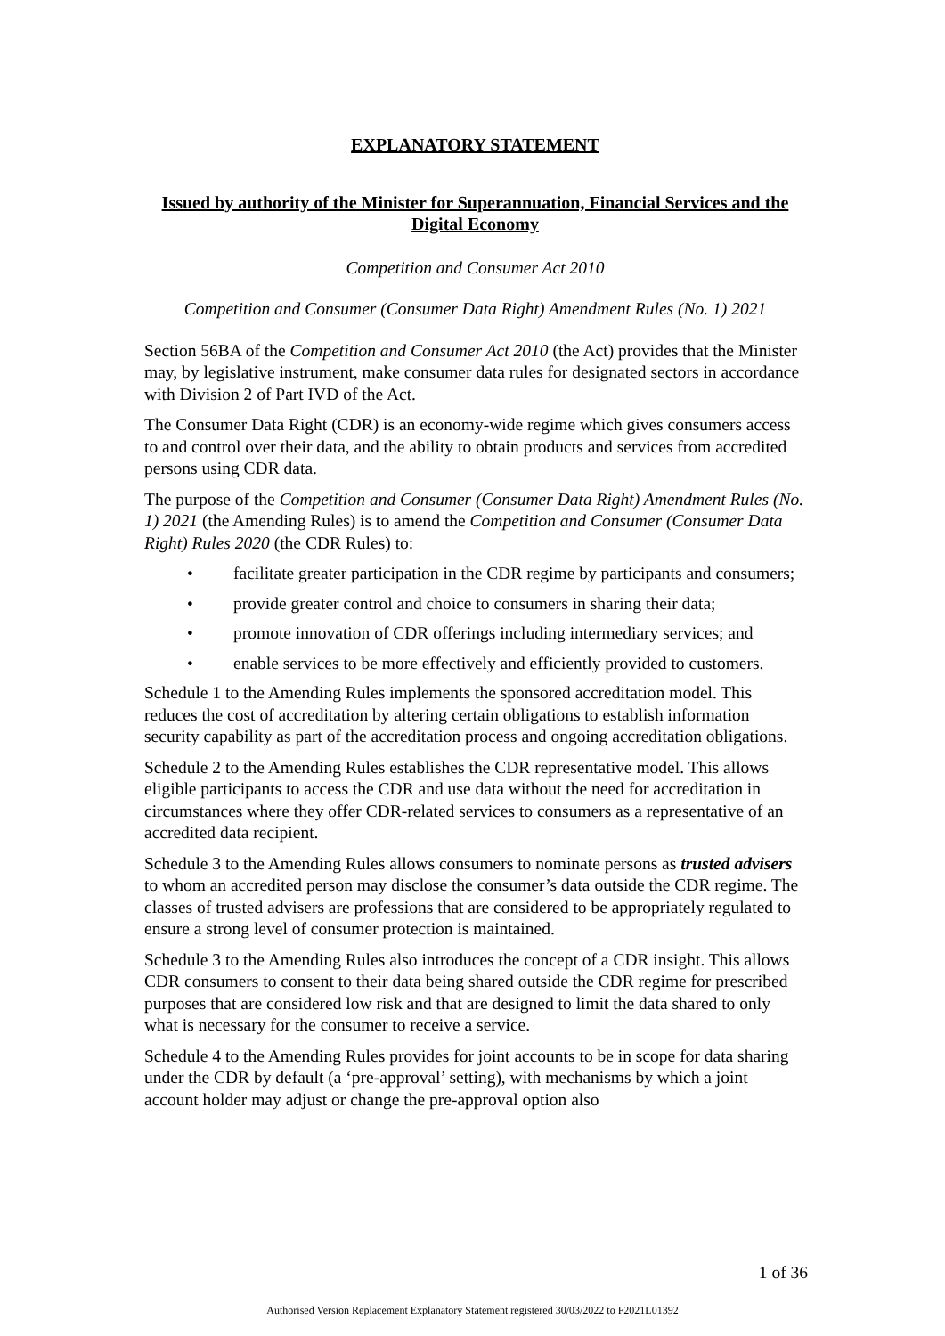EXPLANATORY STATEMENT
Issued by authority of the Minister for Superannuation, Financial Services and the Digital Economy
Competition and Consumer Act 2010
Competition and Consumer (Consumer Data Right) Amendment Rules (No. 1) 2021
Section 56BA of the Competition and Consumer Act 2010 (the Act) provides that the Minister may, by legislative instrument, make consumer data rules for designated sectors in accordance with Division 2 of Part IVD of the Act.
The Consumer Data Right (CDR) is an economy-wide regime which gives consumers access to and control over their data, and the ability to obtain products and services from accredited persons using CDR data.
The purpose of the Competition and Consumer (Consumer Data Right) Amendment Rules (No. 1) 2021 (the Amending Rules) is to amend the Competition and Consumer (Consumer Data Right) Rules 2020 (the CDR Rules) to:
• facilitate greater participation in the CDR regime by participants and consumers;
• provide greater control and choice to consumers in sharing their data;
• promote innovation of CDR offerings including intermediary services; and
• enable services to be more effectively and efficiently provided to customers.
Schedule 1 to the Amending Rules implements the sponsored accreditation model. This reduces the cost of accreditation by altering certain obligations to establish information security capability as part of the accreditation process and ongoing accreditation obligations.
Schedule 2 to the Amending Rules establishes the CDR representative model. This allows eligible participants to access the CDR and use data without the need for accreditation in circumstances where they offer CDR-related services to consumers as a representative of an accredited data recipient.
Schedule 3 to the Amending Rules allows consumers to nominate persons as trusted advisers to whom an accredited person may disclose the consumer’s data outside the CDR regime. The classes of trusted advisers are professions that are considered to be appropriately regulated to ensure a strong level of consumer protection is maintained.
Schedule 3 to the Amending Rules also introduces the concept of a CDR insight. This allows CDR consumers to consent to their data being shared outside the CDR regime for prescribed purposes that are considered low risk and that are designed to limit the data shared to only what is necessary for the consumer to receive a service.
Schedule 4 to the Amending Rules provides for joint accounts to be in scope for data sharing under the CDR by default (a ‘pre-approval’ setting), with mechanisms by which a joint account holder may adjust or change the pre-approval option also
1 of 36
Authorised Version Replacement Explanatory Statement registered 30/03/2022 to F2021L01392